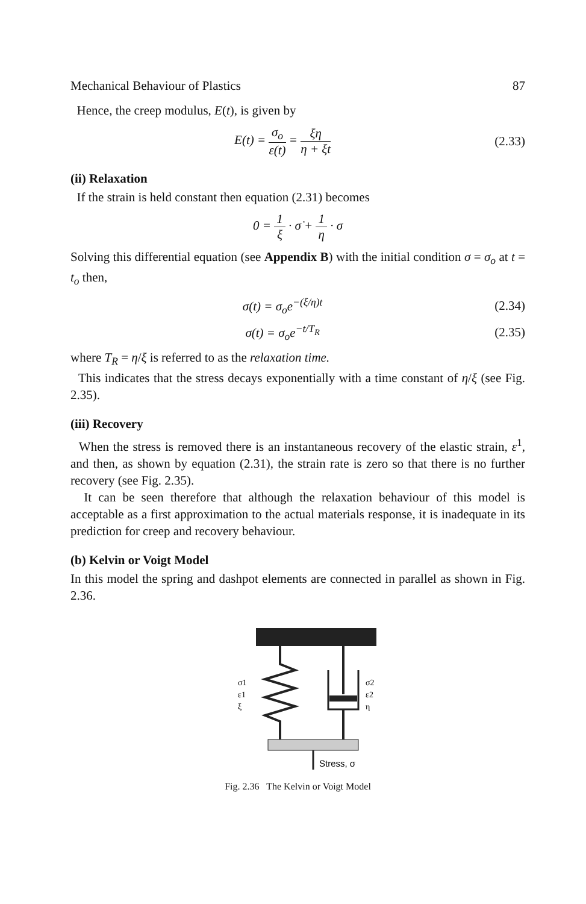Mechanical Behaviour of Plastics 87
Hence, the creep modulus, E(t), is given by
E(t) = σ<sub>o</sub> ε(t) = ξη η + ξt (2.33)
(ii) Relaxation
If the strain is held constant then equation (2.31) becomes
0 = 1 ξ · σ̇ + 1 η · σ
Solving this differential equation (see Appendix B) with the initial condition σ = σ<sub>o</sub> at t = t<sub>o</sub> then,
σ(t) = σ<sub>o</sub>e<sup>−(ξ/η)t</sup> (2.34)
σ(t) = σ<sub>o</sub>e<sup>−t/T<sub>R</sub></sup> (2.35)
where T<sub>R</sub> = η/ξ is referred to as the relaxation time.
This indicates that the stress decays exponentially with a time constant of η/ξ (see Fig. 2.35).
(iii) Recovery
When the stress is removed there is an instantaneous recovery of the elastic strain, ε<sup>1</sup>, and then, as shown by equation (2.31), the strain rate is zero so that there is no further recovery (see Fig. 2.35).
It can be seen therefore that although the relaxation behaviour of this model is acceptable as a first approximation to the actual materials response, it is inadequate in its prediction for creep and recovery behaviour.
(b) Kelvin or Voigt Model
In this model the spring and dashpot elements are connected in parallel as shown in Fig. 2.36.
σ1
ε1
ξ
σ2
ε2
η
Stress, σ
Fig. 2.36 The Kelvin or Voigt Model